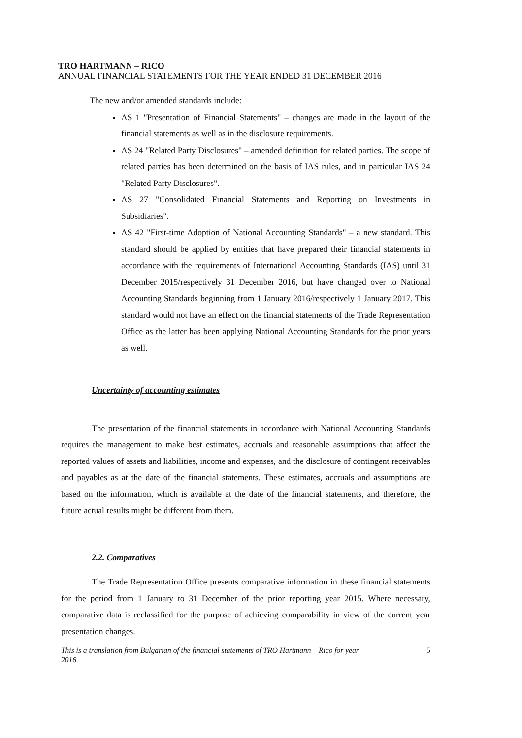TRO HARTMANN – RICO
ANNUAL FINANCIAL STATEMENTS FOR THE YEAR ENDED 31 DECEMBER 2016
The new and/or amended standards include:
AS 1 "Presentation of Financial Statements" – changes are made in the layout of the financial statements as well as in the disclosure requirements.
AS 24 "Related Party Disclosures" – amended definition for related parties. The scope of related parties has been determined on the basis of IAS rules, and in particular IAS 24 "Related Party Disclosures".
AS 27 "Consolidated Financial Statements and Reporting on Investments in Subsidiaries".
AS 42 "First-time Adoption of National Accounting Standards" – a new standard. This standard should be applied by entities that have prepared their financial statements in accordance with the requirements of International Accounting Standards (IAS) until 31 December 2015/respectively 31 December 2016, but have changed over to National Accounting Standards beginning from 1 January 2016/respectively 1 January 2017. This standard would not have an effect on the financial statements of the Trade Representation Office as the latter has been applying National Accounting Standards for the prior years as well.
Uncertainty of accounting estimates
The presentation of the financial statements in accordance with National Accounting Standards requires the management to make best estimates, accruals and reasonable assumptions that affect the reported values of assets and liabilities, income and expenses, and the disclosure of contingent receivables and payables as at the date of the financial statements. These estimates, accruals and assumptions are based on the information, which is available at the date of the financial statements, and therefore, the future actual results might be different from them.
2.2. Comparatives
The Trade Representation Office presents comparative information in these financial statements for the period from 1 January to 31 December of the prior reporting year 2015. Where necessary, comparative data is reclassified for the purpose of achieving comparability in view of the current year presentation changes.
This is a translation from Bulgarian of the financial statements of TRO Hartmann – Rico for year
2016. 5